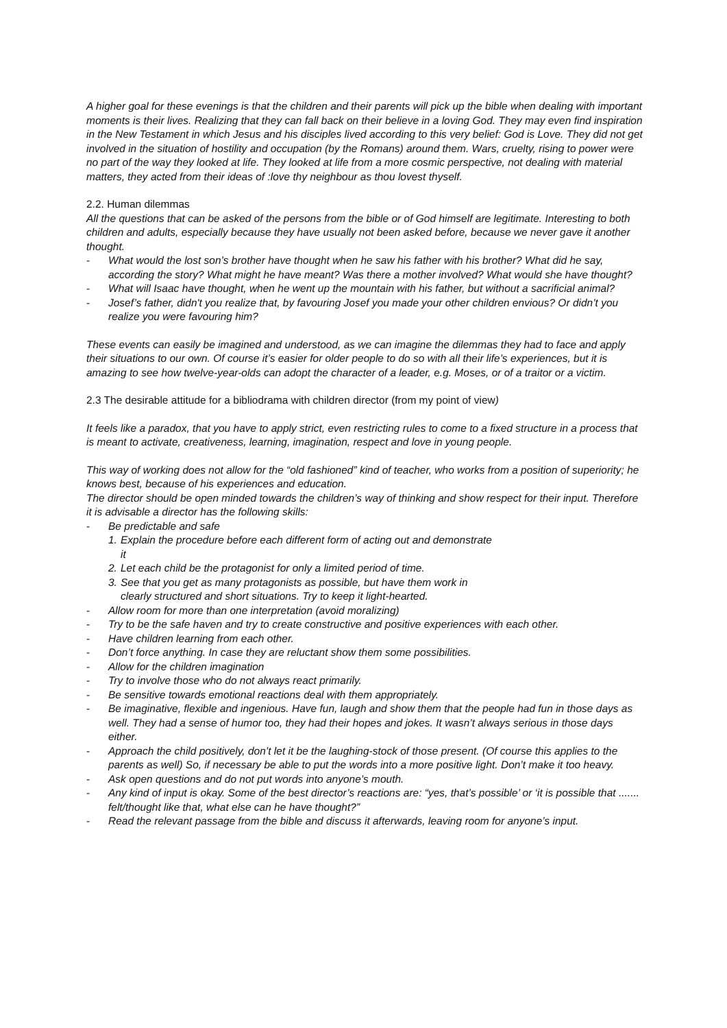A higher goal for these evenings is that the children and their parents will pick up the bible when dealing with important moments is their lives. Realizing that they can fall back on their believe in a loving God. They may even find inspiration in the New Testament in which Jesus and his disciples lived according to this very belief: God is Love. They did not get involved in the situation of hostility and occupation (by the Romans) around them. Wars, cruelty, rising to power were no part of the way they looked at life. They looked at life from a more cosmic perspective, not dealing with material matters, they acted from their ideas of :love thy neighbour as thou lovest thyself.
2.2. Human dilemmas
All the questions that can be asked of the persons from the bible or of God himself are legitimate. Interesting to both children and adults, especially because they have usually not been asked before, because we never gave it another thought.
- What would the lost son’s brother have thought when he saw his father with his brother? What did he say, according the story? What might he have meant? Was there a mother involved? What would she have thought?
- What will Isaac have thought, when he went up the mountain with his father, but without a sacrificial animal?
- Josef’s father, didn't you realize that, by favouring Josef you made your other children envious? Or didn’t you realize you were favouring him?
These events can easily be imagined and understood, as we can imagine the dilemmas they had to face and apply their situations to our own. Of course it’s easier for older people to do so with all their life’s experiences, but it is amazing to see how twelve-year-olds can adopt the character of a leader, e.g. Moses, or of a traitor or a victim.
2.3 The desirable attitude for a bibliodrama with children director (from my point of view)
It feels like a paradox, that you have to apply strict, even restricting rules to come to a fixed structure in a process that is meant to activate, creativeness, learning, imagination, respect and love in young people.
This way of working does not allow for the “old fashioned” kind of teacher, who works from a position of superiority; he knows best, because of his experiences and education.
The director should be open minded towards the children’s way of thinking and show respect for their input. Therefore it is advisable a director has the following skills:
- Be predictable and safe
1. Explain the procedure before each different form of acting out and demonstrate
it
2. Let each child be the protagonist for only a limited period of time.
3. See that you get as many protagonists as possible, but have them work in
clearly structured and short situations. Try to keep it light-hearted.
- Allow room for more than one interpretation (avoid moralizing)
- Try to be the safe haven and try to create constructive and positive experiences with each other.
- Have children learning from each other.
- Don’t force anything. In case they are reluctant show them some possibilities.
- Allow for the children imagination
- Try to involve those who do not always react primarily.
- Be sensitive towards emotional reactions deal with them appropriately.
- Be imaginative, flexible and ingenious. Have fun, laugh and show them that the people had fun in those days as well. They had a sense of humor too, they had their hopes and jokes. It wasn’t always serious in those days either.
- Approach the child positively, don’t let it be the laughing-stock of those present. (Of course this applies to the parents as well) So, if necessary be able to put the words into a more positive light. Don’t make it too heavy.
- Ask open questions and do not put words into anyone’s mouth.
- Any kind of input is okay. Some of the best director’s reactions are: “yes, that’s possible’ or ‘it is possible that ....... felt/thought like that, what else can he have thought?”
- Read the relevant passage from the bible and discuss it afterwards, leaving room for anyone’s input.